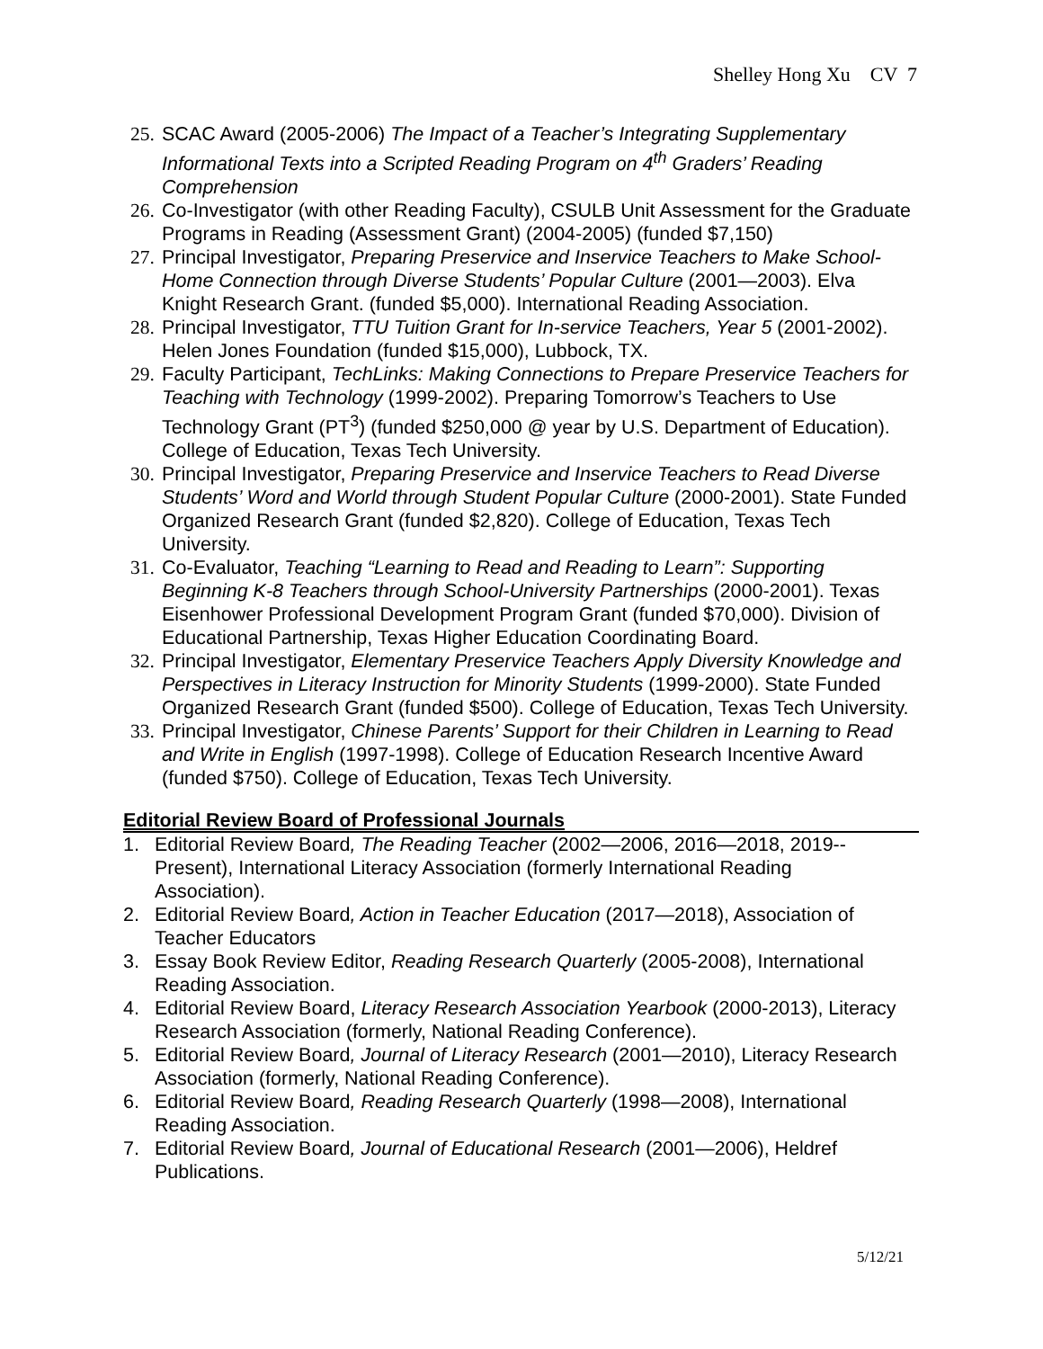Shelley Hong Xu CV 7
25.
SCAC Award (2005-2006) The Impact of a Teacher’s Integrating Supplementary Informational Texts into a Scripted Reading Program on 4<sup>th</sup> Graders’ Reading Comprehension
26.
Co-Investigator (with other Reading Faculty), CSULB Unit Assessment for the Graduate Programs in Reading (Assessment Grant) (2004-2005) (funded $7,150)
27.
Principal Investigator, Preparing Preservice and Inservice Teachers to Make School-Home Connection through Diverse Students’ Popular Culture (2001—2003). Elva Knight Research Grant. (funded $5,000). International Reading Association.
28.
Principal Investigator, TTU Tuition Grant for In-service Teachers, Year 5 (2001-2002). Helen Jones Foundation (funded $15,000), Lubbock, TX.
29.
Faculty Participant, TechLinks: Making Connections to Prepare Preservice Teachers for Teaching with Technology (1999-2002). Preparing Tomorrow’s Teachers to Use Technology Grant (PT<sup>3</sup>) (funded $250,000 @ year by U.S. Department of Education). College of Education, Texas Tech University.
30.
Principal Investigator, Preparing Preservice and Inservice Teachers to Read Diverse Students’ Word and World through Student Popular Culture (2000-2001). State Funded Organized Research Grant (funded $2,820). College of Education, Texas Tech University.
31.
Co-Evaluator, Teaching “Learning to Read and Reading to Learn”: Supporting Beginning K-8 Teachers through School-University Partnerships (2000-2001). Texas Eisenhower Professional Development Program Grant (funded $70,000). Division of Educational Partnership, Texas Higher Education Coordinating Board.
32.
Principal Investigator, Elementary Preservice Teachers Apply Diversity Knowledge and Perspectives in Literacy Instruction for Minority Students (1999-2000). State Funded Organized Research Grant (funded $500). College of Education, Texas Tech University.
33.
Principal Investigator, Chinese Parents’ Support for their Children in Learning to Read and Write in English (1997-1998). College of Education Research Incentive Award (funded $750). College of Education, Texas Tech University.
Editorial Review Board of Professional Journals
1. Editorial Review Board, The Reading Teacher (2002—2006, 2016—2018, 2019--Present), International Literacy Association (formerly International Reading Association).
2. Editorial Review Board, Action in Teacher Education (2017—2018), Association of Teacher Educators
3. Essay Book Review Editor, Reading Research Quarterly (2005-2008), International Reading Association.
4. Editorial Review Board, Literacy Research Association Yearbook (2000-2013), Literacy Research Association (formerly, National Reading Conference).
5. Editorial Review Board, Journal of Literacy Research (2001—2010), Literacy Research Association (formerly, National Reading Conference).
6. Editorial Review Board, Reading Research Quarterly (1998—2008), International Reading Association.
7. Editorial Review Board, Journal of Educational Research (2001—2006), Heldref Publications.
5/12/21